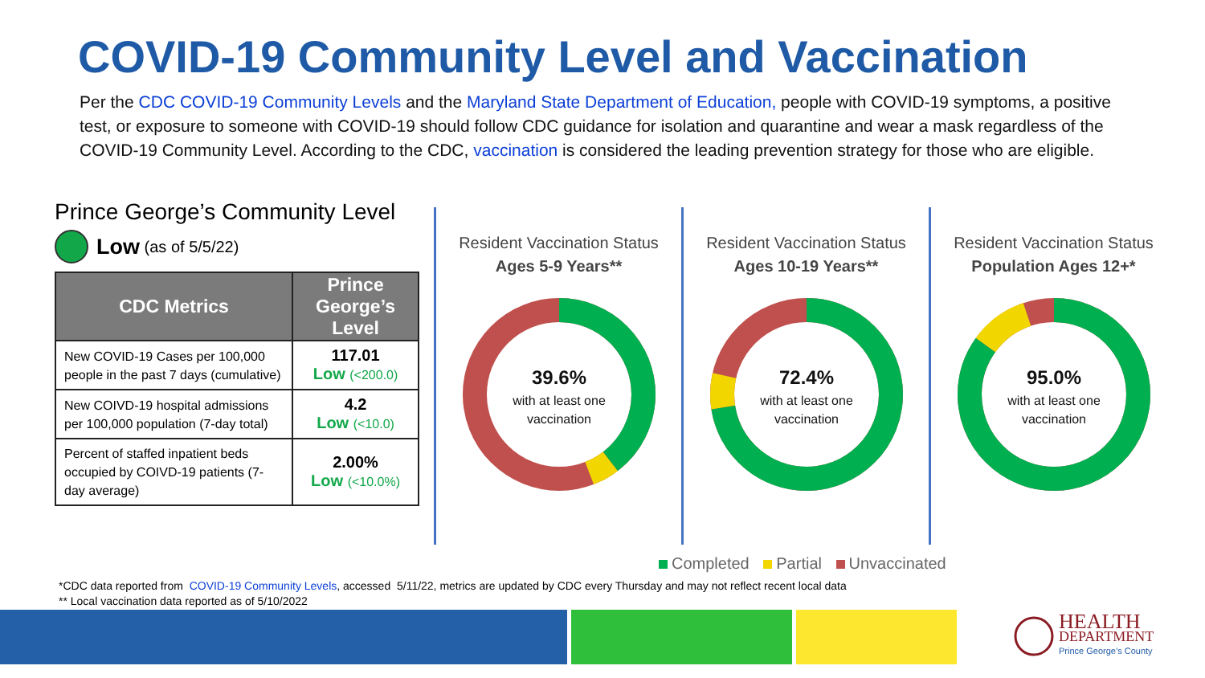COVID-19 Community Level and Vaccination
Per the CDC COVID-19 Community Levels and the Maryland State Department of Education, people with COVID-19 symptoms, a positive test, or exposure to someone with COVID-19 should follow CDC guidance for isolation and quarantine and wear a mask regardless of the COVID-19 Community Level. According to the CDC, vaccination is considered the leading prevention strategy for those who are eligible.
Prince George’s Community Level
Low (as of 5/5/22)
| CDC Metrics | Prince George’s Level |
| --- | --- |
| New COVID-19 Cases per 100,000 people in the past 7 days (cumulative) | 117.01 Low (<200.0) |
| New COIVD-19 hospital admissions per 100,000 population (7-day total) | 4.2 Low (<10.0) |
| Percent of staffed inpatient beds occupied by COIVD-19 patients (7-day average) | 2.00% Low (<10.0%) |
Resident Vaccination Status
Ages 5-9 Years**
39.6%
with at least one
vaccination
Resident Vaccination Status
Ages 10-19 Years**
72.4%
with at least one
vaccination
Resident Vaccination Status
Population Ages 12+*
95.0%
with at least one
vaccination
Completed Partial Unvaccinated
*CDC data reported from COVID-19 Community Levels, accessed 5/11/22, metrics are updated by CDC every Thursday and may not reflect recent local data
** Local vaccination data reported as of 5/10/2022
HEALTH
DEPARTMENT
Prince George’s County